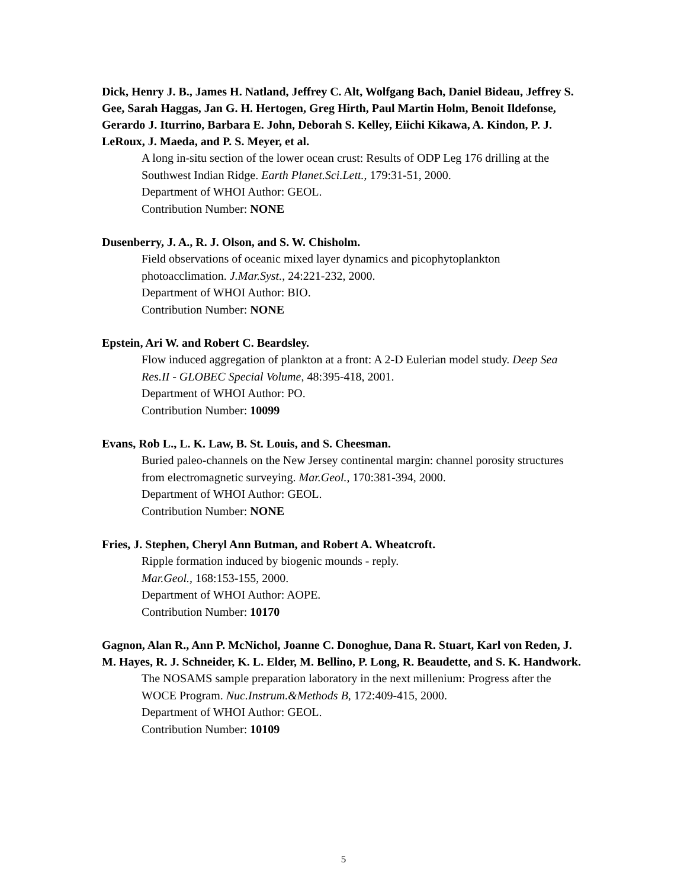Dick, Henry J. B., James H. Natland, Jeffrey C. Alt, Wolfgang Bach, Daniel Bideau, Jeffrey S. Gee, Sarah Haggas, Jan G. H. Hertogen, Greg Hirth, Paul Martin Holm, Benoit Ildefonse, Gerardo J. Iturrino, Barbara E. John, Deborah S. Kelley, Eiichi Kikawa, A. Kindon, P. J. LeRoux, J. Maeda, and P. S. Meyer, et al.
A long in-situ section of the lower ocean crust: Results of ODP Leg 176 drilling at the Southwest Indian Ridge. Earth Planet.Sci.Lett., 179:31-51, 2000.
Department of WHOI Author: GEOL.
Contribution Number: NONE
Dusenberry, J. A., R. J. Olson, and S. W. Chisholm.
Field observations of oceanic mixed layer dynamics and picophytoplankton photoacclimation. J.Mar.Syst., 24:221-232, 2000.
Department of WHOI Author: BIO.
Contribution Number: NONE
Epstein, Ari W. and Robert C. Beardsley.
Flow induced aggregation of plankton at a front: A 2-D Eulerian model study. Deep Sea Res.II - GLOBEC Special Volume, 48:395-418, 2001.
Department of WHOI Author: PO.
Contribution Number: 10099
Evans, Rob L., L. K. Law, B. St. Louis, and S. Cheesman.
Buried paleo-channels on the New Jersey continental margin: channel porosity structures from electromagnetic surveying. Mar.Geol., 170:381-394, 2000.
Department of WHOI Author: GEOL.
Contribution Number: NONE
Fries, J. Stephen, Cheryl Ann Butman, and Robert A. Wheatcroft.
Ripple formation induced by biogenic mounds - reply.
Mar.Geol., 168:153-155, 2000.
Department of WHOI Author: AOPE.
Contribution Number: 10170
Gagnon, Alan R., Ann P. McNichol, Joanne C. Donoghue, Dana R. Stuart, Karl von Reden, J. M. Hayes, R. J. Schneider, K. L. Elder, M. Bellino, P. Long, R. Beaudette, and S. K. Handwork.
The NOSAMS sample preparation laboratory in the next millenium: Progress after the WOCE Program. Nuc.Instrum.&Methods B, 172:409-415, 2000.
Department of WHOI Author: GEOL.
Contribution Number: 10109
5